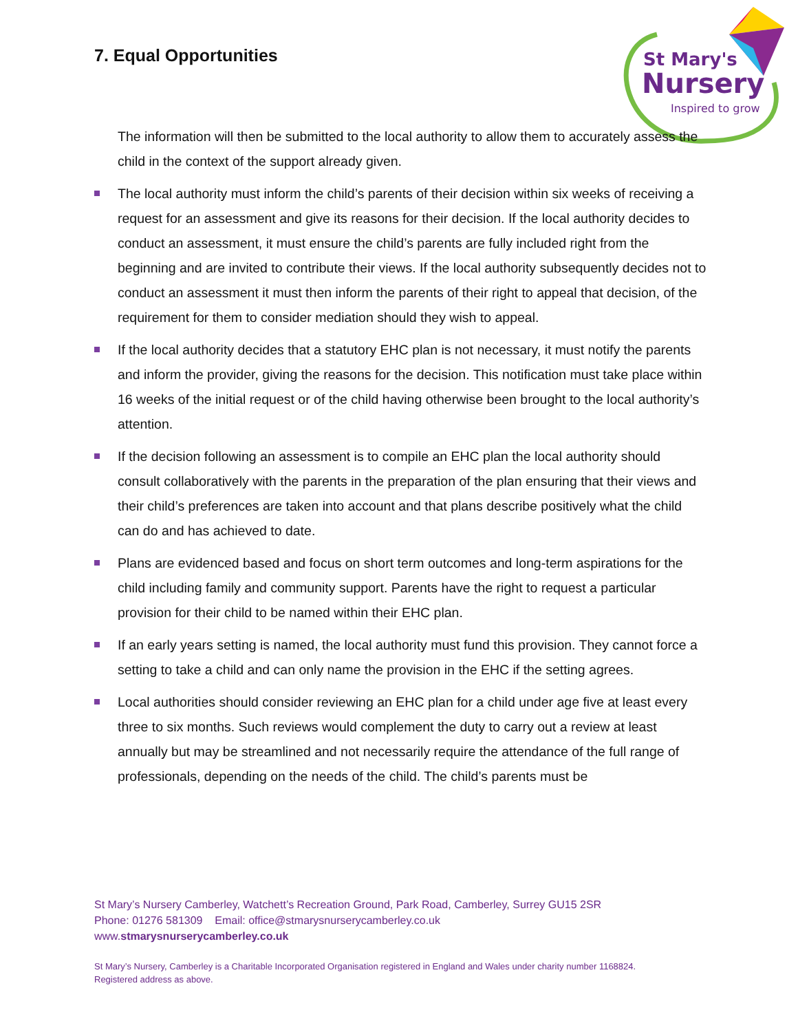7. Equal Opportunities
St Mary's
Nursery
Inspired to grow
The information will then be submitted to the local authority to allow them to accurately assess the child in the context of the support already given.
The local authority must inform the child’s parents of their decision within six weeks of receiving a request for an assessment and give its reasons for their decision. If the local authority decides to conduct an assessment, it must ensure the child’s parents are fully included right from the beginning and are invited to contribute their views. If the local authority subsequently decides not to conduct an assessment it must then inform the parents of their right to appeal that decision, of the requirement for them to consider mediation should they wish to appeal.
If the local authority decides that a statutory EHC plan is not necessary, it must notify the parents and inform the provider, giving the reasons for the decision. This notification must take place within 16 weeks of the initial request or of the child having otherwise been brought to the local authority’s attention.
If the decision following an assessment is to compile an EHC plan the local authority should consult collaboratively with the parents in the preparation of the plan ensuring that their views and their child’s preferences are taken into account and that plans describe positively what the child can do and has achieved to date.
Plans are evidenced based and focus on short term outcomes and long-term aspirations for the child including family and community support. Parents have the right to request a particular provision for their child to be named within their EHC plan.
If an early years setting is named, the local authority must fund this provision. They cannot force a setting to take a child and can only name the provision in the EHC if the setting agrees.
Local authorities should consider reviewing an EHC plan for a child under age five at least every three to six months. Such reviews would complement the duty to carry out a review at least annually but may be streamlined and not necessarily require the attendance of the full range of professionals, depending on the needs of the child. The child’s parents must be
St Mary’s Nursery Camberley, Watchett’s Recreation Ground, Park Road, Camberley, Surrey GU15 2SR
Phone: 01276 581309 Email: office@stmarysnurserycamberley.co.uk
www.stmarysnurserycamberley.co.uk
St Mary’s Nursery, Camberley is a Charitable Incorporated Organisation registered in England and Wales under charity number 1168824.
Registered address as above.